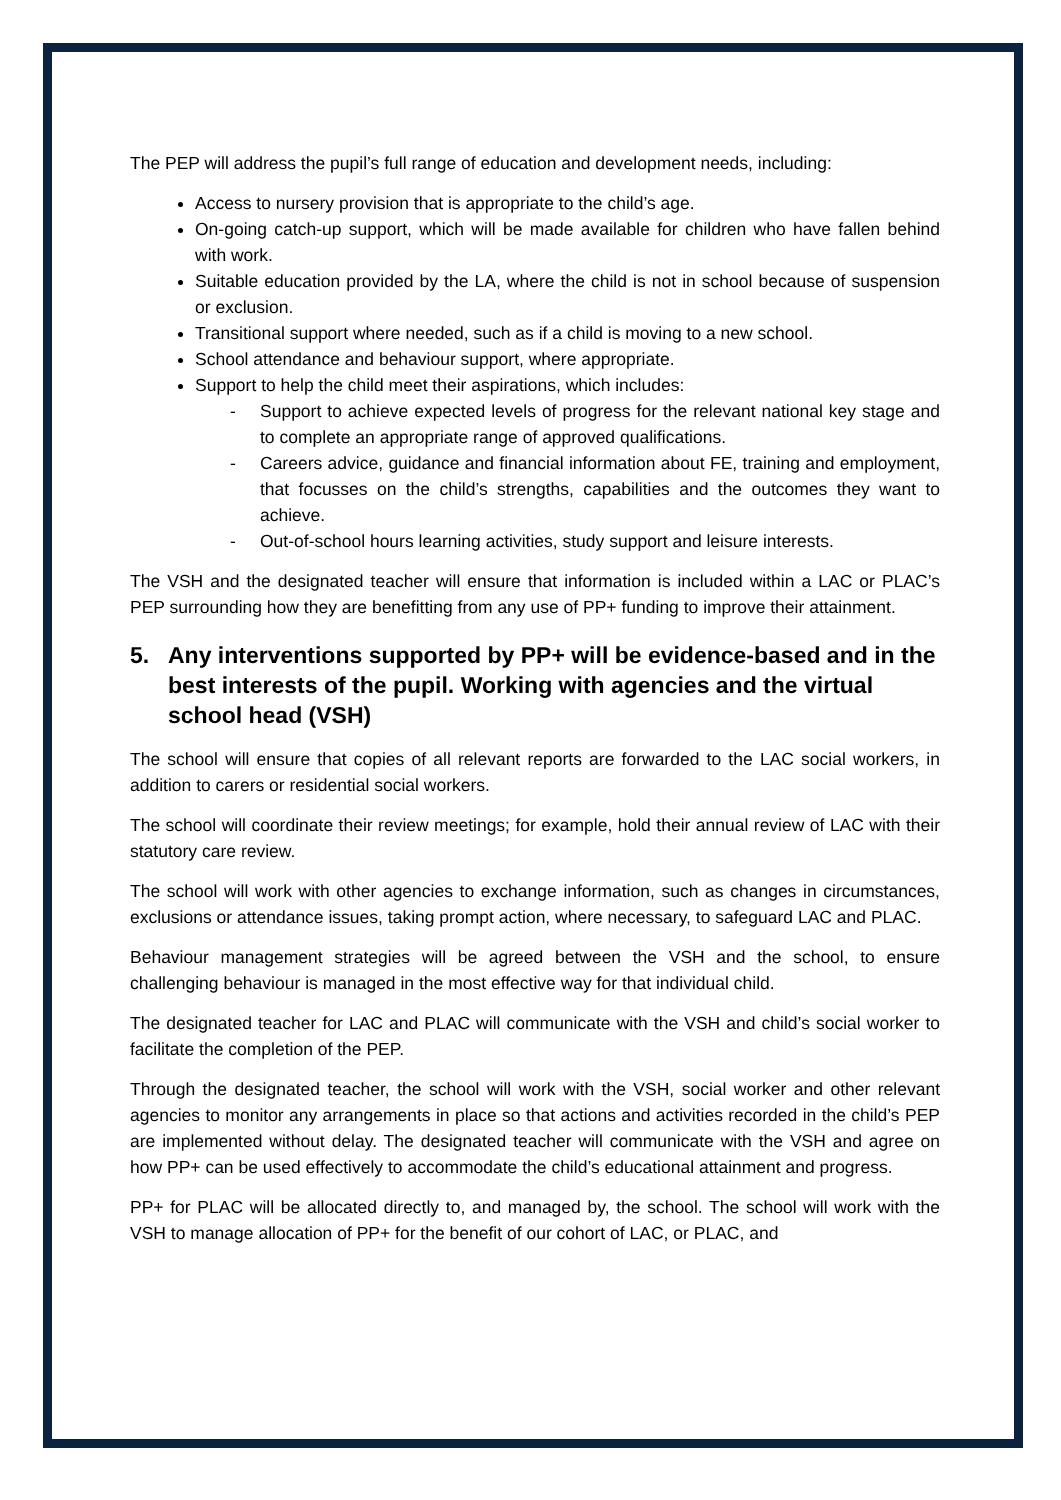The PEP will address the pupil’s full range of education and development needs, including:
Access to nursery provision that is appropriate to the child’s age.
On-going catch-up support, which will be made available for children who have fallen behind with work.
Suitable education provided by the LA, where the child is not in school because of suspension or exclusion.
Transitional support where needed, such as if a child is moving to a new school.
School attendance and behaviour support, where appropriate.
Support to help the child meet their aspirations, which includes:
- Support to achieve expected levels of progress for the relevant national key stage and to complete an appropriate range of approved qualifications.
- Careers advice, guidance and financial information about FE, training and employment, that focusses on the child’s strengths, capabilities and the outcomes they want to achieve.
- Out-of-school hours learning activities, study support and leisure interests.
The VSH and the designated teacher will ensure that information is included within a LAC or PLAC’s PEP surrounding how they are benefitting from any use of PP+ funding to improve their attainment.
5. Any interventions supported by PP+ will be evidence-based and in the best interests of the pupil. Working with agencies and the virtual school head (VSH)
The school will ensure that copies of all relevant reports are forwarded to the LAC social workers, in addition to carers or residential social workers.
The school will coordinate their review meetings; for example, hold their annual review of LAC with their statutory care review.
The school will work with other agencies to exchange information, such as changes in circumstances, exclusions or attendance issues, taking prompt action, where necessary, to safeguard LAC and PLAC.
Behaviour management strategies will be agreed between the VSH and the school, to ensure challenging behaviour is managed in the most effective way for that individual child.
The designated teacher for LAC and PLAC will communicate with the VSH and child’s social worker to facilitate the completion of the PEP.
Through the designated teacher, the school will work with the VSH, social worker and other relevant agencies to monitor any arrangements in place so that actions and activities recorded in the child’s PEP are implemented without delay. The designated teacher will communicate with the VSH and agree on how PP+ can be used effectively to accommodate the child’s educational attainment and progress.
PP+ for PLAC will be allocated directly to, and managed by, the school. The school will work with the VSH to manage allocation of PP+ for the benefit of our cohort of LAC, or PLAC, and